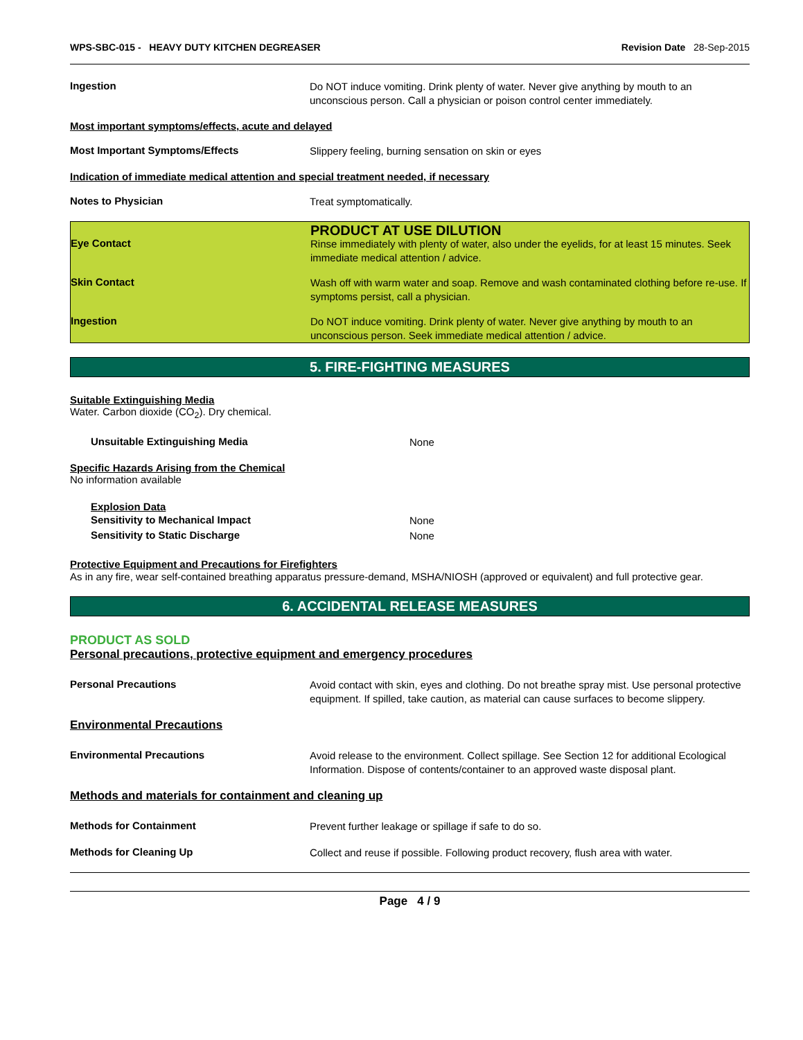WPS-SBC-015 - HEAVY DUTY KITCHEN DEGREASER
Revision Date 28-Sep-2015
Ingestion
Do NOT induce vomiting. Drink plenty of water. Never give anything by mouth to an unconscious person. Call a physician or poison control center immediately.
Most important symptoms/effects, acute and delayed
Most Important Symptoms/Effects
Slippery feeling, burning sensation on skin or eyes
Indication of immediate medical attention and special treatment needed, if necessary
Notes to Physician
Treat symptomatically.
PRODUCT AT USE DILUTION
Eye Contact
Rinse immediately with plenty of water, also under the eyelids, for at least 15 minutes. Seek immediate medical attention / advice.
Skin Contact
Wash off with warm water and soap. Remove and wash contaminated clothing before re-use. If symptoms persist, call a physician.
Ingestion
Do NOT induce vomiting. Drink plenty of water. Never give anything by mouth to an unconscious person. Seek immediate medical attention / advice.
5. FIRE-FIGHTING MEASURES
Suitable Extinguishing Media
Water. Carbon dioxide (CO<sub>2</sub>). Dry chemical.
Unsuitable Extinguishing Media
None
Specific Hazards Arising from the Chemical
No information available
Explosion Data
Sensitivity to Mechanical Impact
None
Sensitivity to Static Discharge
None
Protective Equipment and Precautions for Firefighters
As in any fire, wear self-contained breathing apparatus pressure-demand, MSHA/NIOSH (approved or equivalent) and full protective gear.
6. ACCIDENTAL RELEASE MEASURES
PRODUCT AS SOLD
Personal precautions, protective equipment and emergency procedures
Personal Precautions
Avoid contact with skin, eyes and clothing. Do not breathe spray mist. Use personal protective equipment. If spilled, take caution, as material can cause surfaces to become slippery.
Environmental Precautions
Environmental Precautions
Avoid release to the environment. Collect spillage. See Section 12 for additional Ecological Information. Dispose of contents/container to an approved waste disposal plant.
Methods and materials for containment and cleaning up
Methods for Containment
Prevent further leakage or spillage if safe to do so.
Methods for Cleaning Up
Collect and reuse if possible. Following product recovery, flush area with water.
Page 4 / 9